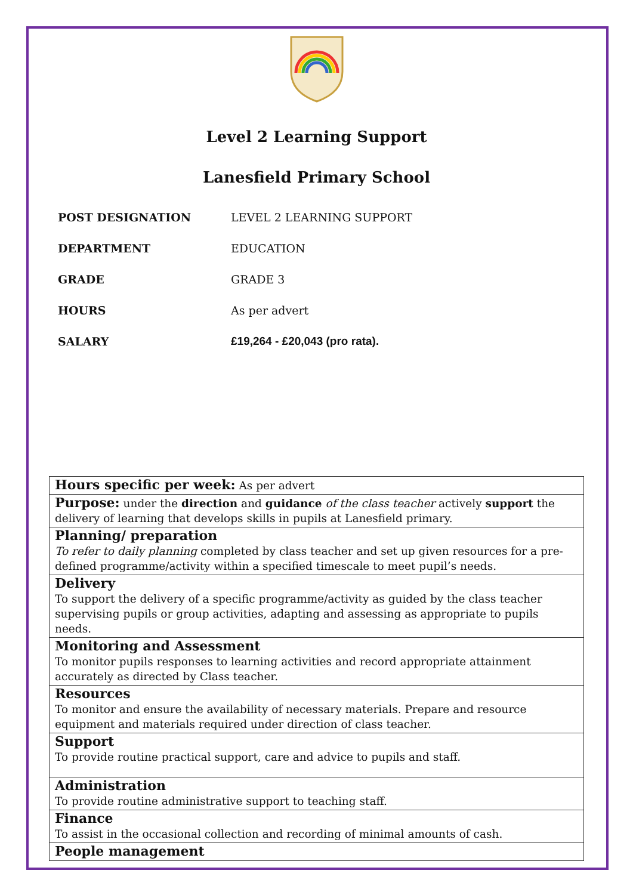Level 2 Learning Support
Lanesfield Primary School
| POST DESIGNATION | LEVEL 2 LEARNING SUPPORT |
| DEPARTMENT | EDUCATION |
| GRADE | GRADE 3 |
| HOURS | As per advert |
| SALARY | £19,264 - £20,043 (pro rata). |
| Hours specific per week: As per advert |
| Purpose: under the direction and guidance of the class teacher actively support the delivery of learning that develops skills in pupils at Lanesfield primary. |
| Planning/ preparation To refer to daily planning completed by class teacher and set up given resources for a pre-defined programme/activity within a specified timescale to meet pupil’s needs. |
| Delivery To support the delivery of a specific programme/activity as guided by the class teacher supervising pupils or group activities, adapting and assessing as appropriate to pupils needs. |
| Monitoring and Assessment To monitor pupils responses to learning activities and record appropriate attainment accurately as directed by Class teacher. |
| Resources To monitor and ensure the availability of necessary materials. Prepare and resource equipment and materials required under direction of class teacher. |
| Support To provide routine practical support, care and advice to pupils and staff. |
| Administration To provide routine administrative support to teaching staff. |
| Finance To assist in the occasional collection and recording of minimal amounts of cash. |
| People management |